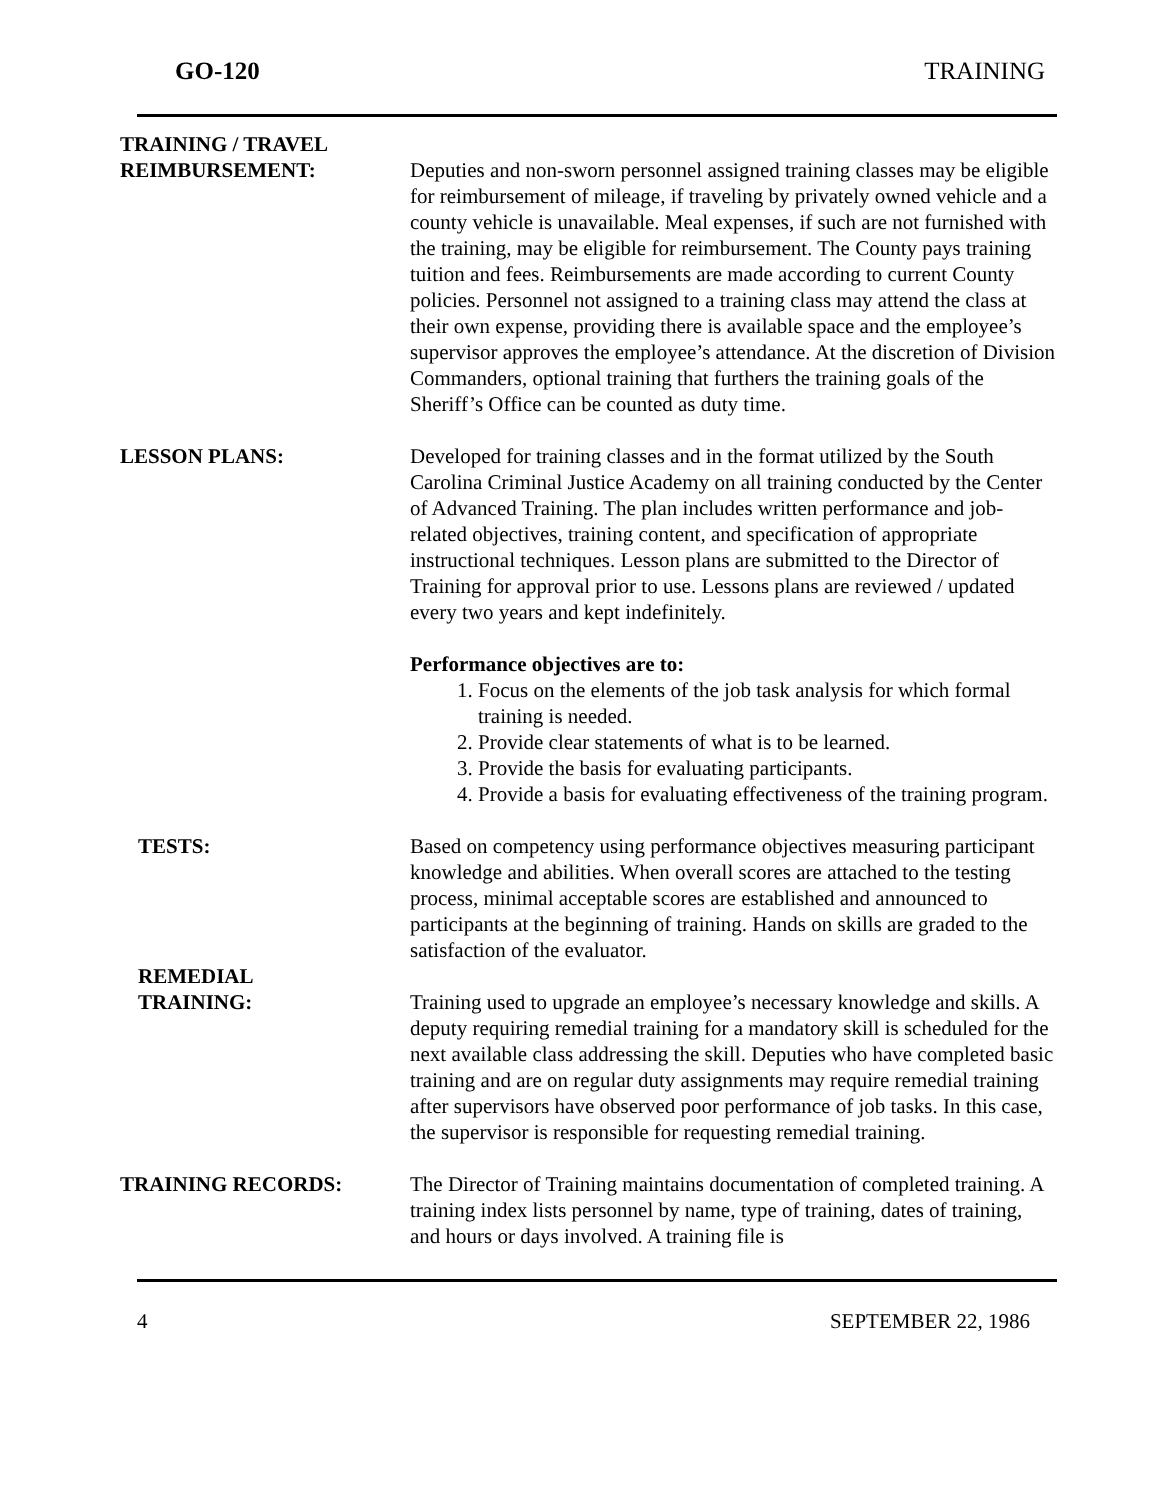GO-120 TRAINING
TRAINING / TRAVEL
REIMBURSEMENT:
Deputies and non-sworn personnel assigned training classes may be eligible for reimbursement of mileage, if traveling by privately owned vehicle and a county vehicle is unavailable. Meal expenses, if such are not furnished with the training, may be eligible for reimbursement. The County pays training tuition and fees. Reimbursements are made according to current County policies. Personnel not assigned to a training class may attend the class at their own expense, providing there is available space and the employee’s supervisor approves the employee’s attendance. At the discretion of Division Commanders, optional training that furthers the training goals of the Sheriff’s Office can be counted as duty time.
LESSON PLANS: Developed for training classes and in the format utilized by the South Carolina Criminal Justice Academy on all training conducted by the Center of Advanced Training. The plan includes written performance and job-related objectives, training content, and specification of appropriate instructional techniques. Lesson plans are submitted to the Director of Training for approval prior to use. Lessons plans are reviewed / updated every two years and kept indefinitely.
Performance objectives are to:
1. Focus on the elements of the job task analysis for which formal training is needed.
2. Provide clear statements of what is to be learned.
3. Provide the basis for evaluating participants.
4. Provide a basis for evaluating effectiveness of the training program.
TESTS: Based on competency using performance objectives measuring participant knowledge and abilities. When overall scores are attached to the testing process, minimal acceptable scores are established and announced to participants at the beginning of training. Hands on skills are graded to the satisfaction of the evaluator.
REMEDIAL
TRAINING:
Training used to upgrade an employee’s necessary knowledge and skills. A deputy requiring remedial training for a mandatory skill is scheduled for the next available class addressing the skill. Deputies who have completed basic training and are on regular duty assignments may require remedial training after supervisors have observed poor performance of job tasks. In this case, the supervisor is responsible for requesting remedial training.
TRAINING RECORDS: The Director of Training maintains documentation of completed training. A training index lists personnel by name, type of training, dates of training, and hours or days involved. A training file is
4 SEPTEMBER 22, 1986